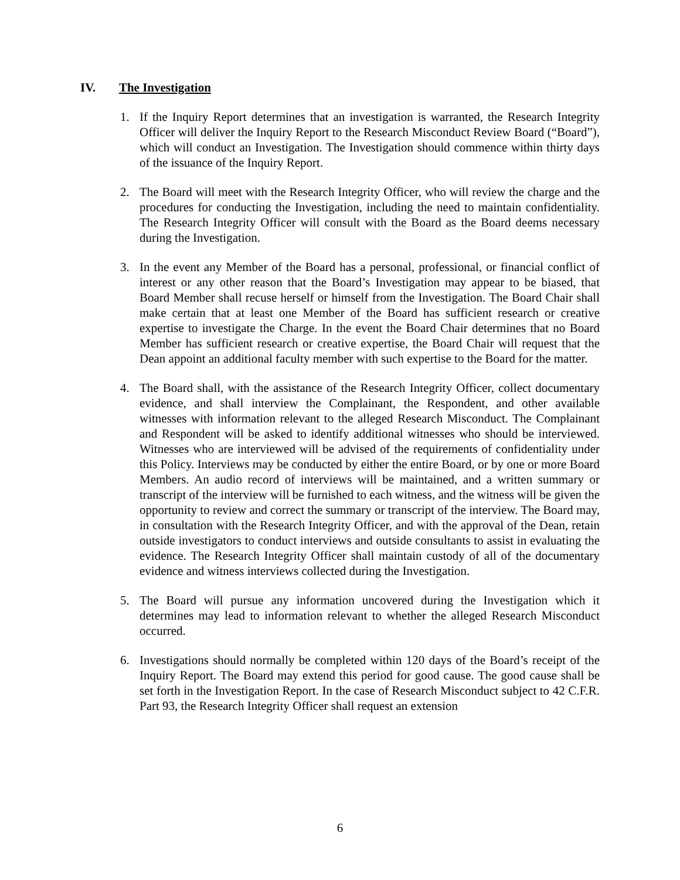IV. The Investigation
1. If the Inquiry Report determines that an investigation is warranted, the Research Integrity Officer will deliver the Inquiry Report to the Research Misconduct Review Board (“Board”), which will conduct an Investigation. The Investigation should commence within thirty days of the issuance of the Inquiry Report.
2. The Board will meet with the Research Integrity Officer, who will review the charge and the procedures for conducting the Investigation, including the need to maintain confidentiality. The Research Integrity Officer will consult with the Board as the Board deems necessary during the Investigation.
3. In the event any Member of the Board has a personal, professional, or financial conflict of interest or any other reason that the Board’s Investigation may appear to be biased, that Board Member shall recuse herself or himself from the Investigation. The Board Chair shall make certain that at least one Member of the Board has sufficient research or creative expertise to investigate the Charge. In the event the Board Chair determines that no Board Member has sufficient research or creative expertise, the Board Chair will request that the Dean appoint an additional faculty member with such expertise to the Board for the matter.
4. The Board shall, with the assistance of the Research Integrity Officer, collect documentary evidence, and shall interview the Complainant, the Respondent, and other available witnesses with information relevant to the alleged Research Misconduct. The Complainant and Respondent will be asked to identify additional witnesses who should be interviewed. Witnesses who are interviewed will be advised of the requirements of confidentiality under this Policy. Interviews may be conducted by either the entire Board, or by one or more Board Members. An audio record of interviews will be maintained, and a written summary or transcript of the interview will be furnished to each witness, and the witness will be given the opportunity to review and correct the summary or transcript of the interview. The Board may, in consultation with the Research Integrity Officer, and with the approval of the Dean, retain outside investigators to conduct interviews and outside consultants to assist in evaluating the evidence. The Research Integrity Officer shall maintain custody of all of the documentary evidence and witness interviews collected during the Investigation.
5. The Board will pursue any information uncovered during the Investigation which it determines may lead to information relevant to whether the alleged Research Misconduct occurred.
6. Investigations should normally be completed within 120 days of the Board’s receipt of the Inquiry Report. The Board may extend this period for good cause. The good cause shall be set forth in the Investigation Report. In the case of Research Misconduct subject to 42 C.F.R. Part 93, the Research Integrity Officer shall request an extension
6